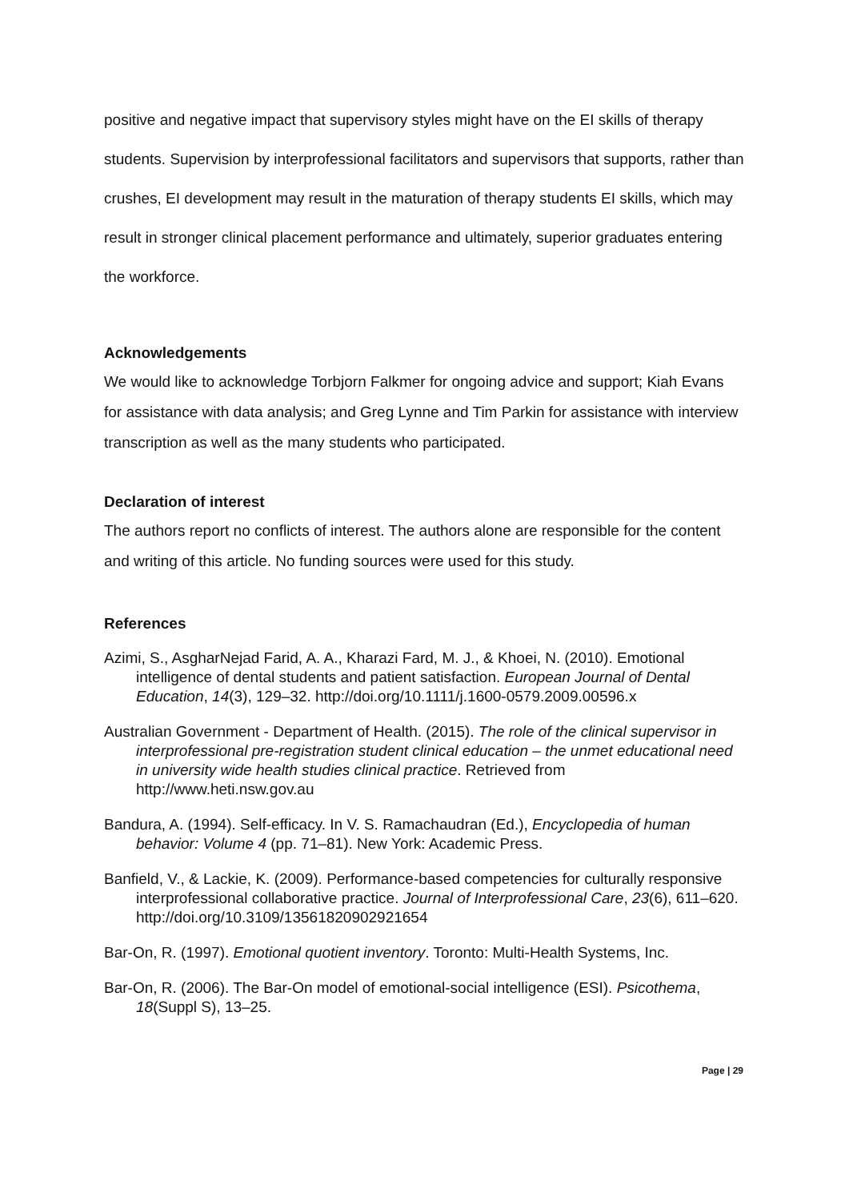positive and negative impact that supervisory styles might have on the EI skills of therapy students. Supervision by interprofessional facilitators and supervisors that supports, rather than crushes, EI development may result in the maturation of therapy students EI skills, which may result in stronger clinical placement performance and ultimately, superior graduates entering the workforce.
Acknowledgements
We would like to acknowledge Torbjorn Falkmer for ongoing advice and support; Kiah Evans for assistance with data analysis; and Greg Lynne and Tim Parkin for assistance with interview transcription as well as the many students who participated.
Declaration of interest
The authors report no conflicts of interest. The authors alone are responsible for the content and writing of this article. No funding sources were used for this study.
References
Azimi, S., AsgharNejad Farid, A. A., Kharazi Fard, M. J., & Khoei, N. (2010). Emotional intelligence of dental students and patient satisfaction. European Journal of Dental Education, 14(3), 129–32. http://doi.org/10.1111/j.1600-0579.2009.00596.x
Australian Government - Department of Health. (2015). The role of the clinical supervisor in interprofessional pre-registration student clinical education – the unmet educational need in university wide health studies clinical practice. Retrieved from http://www.heti.nsw.gov.au
Bandura, A. (1994). Self-efficacy. In V. S. Ramachaudran (Ed.), Encyclopedia of human behavior: Volume 4 (pp. 71–81). New York: Academic Press.
Banfield, V., & Lackie, K. (2009). Performance-based competencies for culturally responsive interprofessional collaborative practice. Journal of Interprofessional Care, 23(6), 611–620. http://doi.org/10.3109/13561820902921654
Bar-On, R. (1997). Emotional quotient inventory. Toronto: Multi-Health Systems, Inc.
Bar-On, R. (2006). The Bar-On model of emotional-social intelligence (ESI). Psicothema, 18(Suppl S), 13–25.
Page | 29